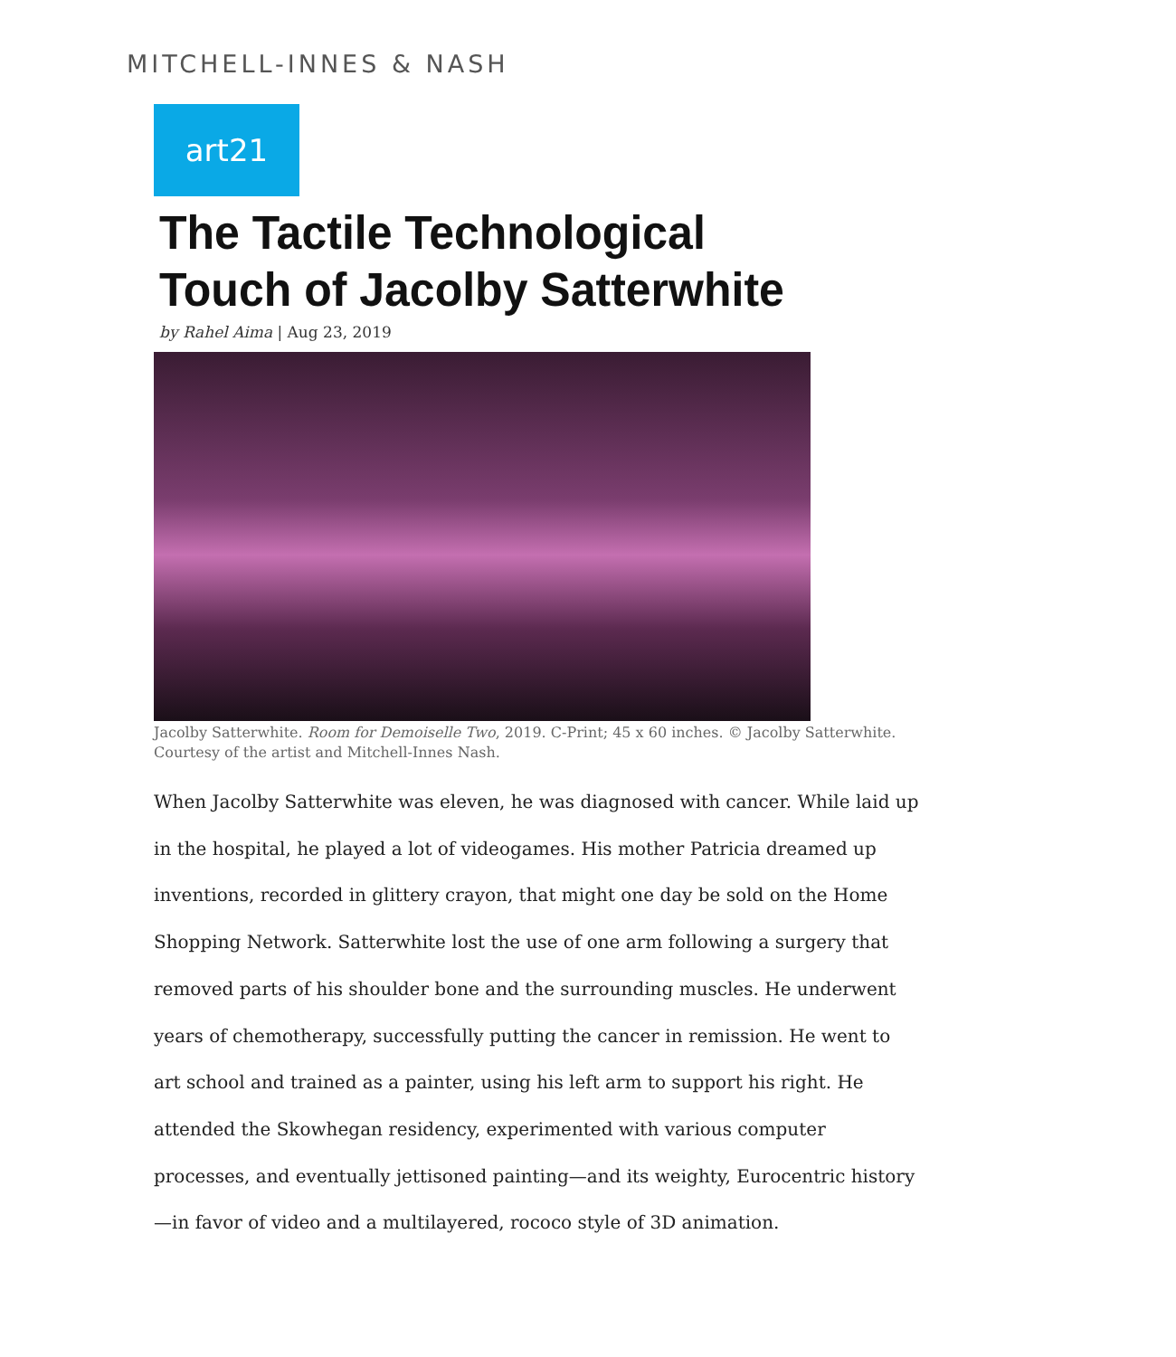MITCHELL-INNES & NASH
art21
The Tactile Technological
Touch of Jacolby Satterwhite
by Rahel Aima | Aug 23, 2019
Jacolby Satterwhite. Room for Demoiselle Two, 2019. C-Print; 45 x 60 inches. © Jacolby Satterwhite. Courtesy of the artist and Mitchell-Innes Nash.
When Jacolby Satterwhite was eleven, he was diagnosed with cancer. While laid up in the hospital, he played a lot of videogames. His mother Patricia dreamed up inventions, recorded in glittery crayon, that might one day be sold on the Home Shopping Network. Satterwhite lost the use of one arm following a surgery that removed parts of his shoulder bone and the surrounding muscles. He underwent years of chemotherapy, successfully putting the cancer in remission. He went to art school and trained as a painter, using his left arm to support his right. He attended the Skowhegan residency, experimented with various computer processes, and eventually jettisoned painting—and its weighty, Eurocentric history—in favor of video and a multilayered, rococo style of 3D animation.